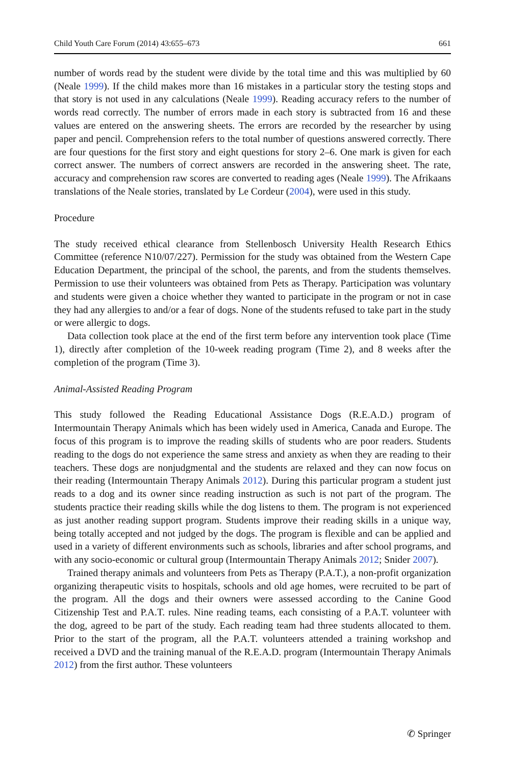Child Youth Care Forum (2014) 43:655–673 661
number of words read by the student were divide by the total time and this was multiplied by 60 (Neale 1999). If the child makes more than 16 mistakes in a particular story the testing stops and that story is not used in any calculations (Neale 1999). Reading accuracy refers to the number of words read correctly. The number of errors made in each story is subtracted from 16 and these values are entered on the answering sheets. The errors are recorded by the researcher by using paper and pencil. Comprehension refers to the total number of questions answered correctly. There are four questions for the first story and eight questions for story 2–6. One mark is given for each correct answer. The numbers of correct answers are recorded in the answering sheet. The rate, accuracy and comprehension raw scores are converted to reading ages (Neale 1999). The Afrikaans translations of the Neale stories, translated by Le Cordeur (2004), were used in this study.
Procedure
The study received ethical clearance from Stellenbosch University Health Research Ethics Committee (reference N10/07/227). Permission for the study was obtained from the Western Cape Education Department, the principal of the school, the parents, and from the students themselves. Permission to use their volunteers was obtained from Pets as Therapy. Participation was voluntary and students were given a choice whether they wanted to participate in the program or not in case they had any allergies to and/or a fear of dogs. None of the students refused to take part in the study or were allergic to dogs.
Data collection took place at the end of the first term before any intervention took place (Time 1), directly after completion of the 10-week reading program (Time 2), and 8 weeks after the completion of the program (Time 3).
Animal-Assisted Reading Program
This study followed the Reading Educational Assistance Dogs (R.E.A.D.) program of Intermountain Therapy Animals which has been widely used in America, Canada and Europe. The focus of this program is to improve the reading skills of students who are poor readers. Students reading to the dogs do not experience the same stress and anxiety as when they are reading to their teachers. These dogs are nonjudgmental and the students are relaxed and they can now focus on their reading (Intermountain Therapy Animals 2012). During this particular program a student just reads to a dog and its owner since reading instruction as such is not part of the program. The students practice their reading skills while the dog listens to them. The program is not experienced as just another reading support program. Students improve their reading skills in a unique way, being totally accepted and not judged by the dogs. The program is flexible and can be applied and used in a variety of different environments such as schools, libraries and after school programs, and with any socio-economic or cultural group (Intermountain Therapy Animals 2012; Snider 2007).
Trained therapy animals and volunteers from Pets as Therapy (P.A.T.), a non-profit organization organizing therapeutic visits to hospitals, schools and old age homes, were recruited to be part of the program. All the dogs and their owners were assessed according to the Canine Good Citizenship Test and P.A.T. rules. Nine reading teams, each consisting of a P.A.T. volunteer with the dog, agreed to be part of the study. Each reading team had three students allocated to them. Prior to the start of the program, all the P.A.T. volunteers attended a training workshop and received a DVD and the training manual of the R.E.A.D. program (Intermountain Therapy Animals 2012) from the first author. These volunteers
✆ Springer